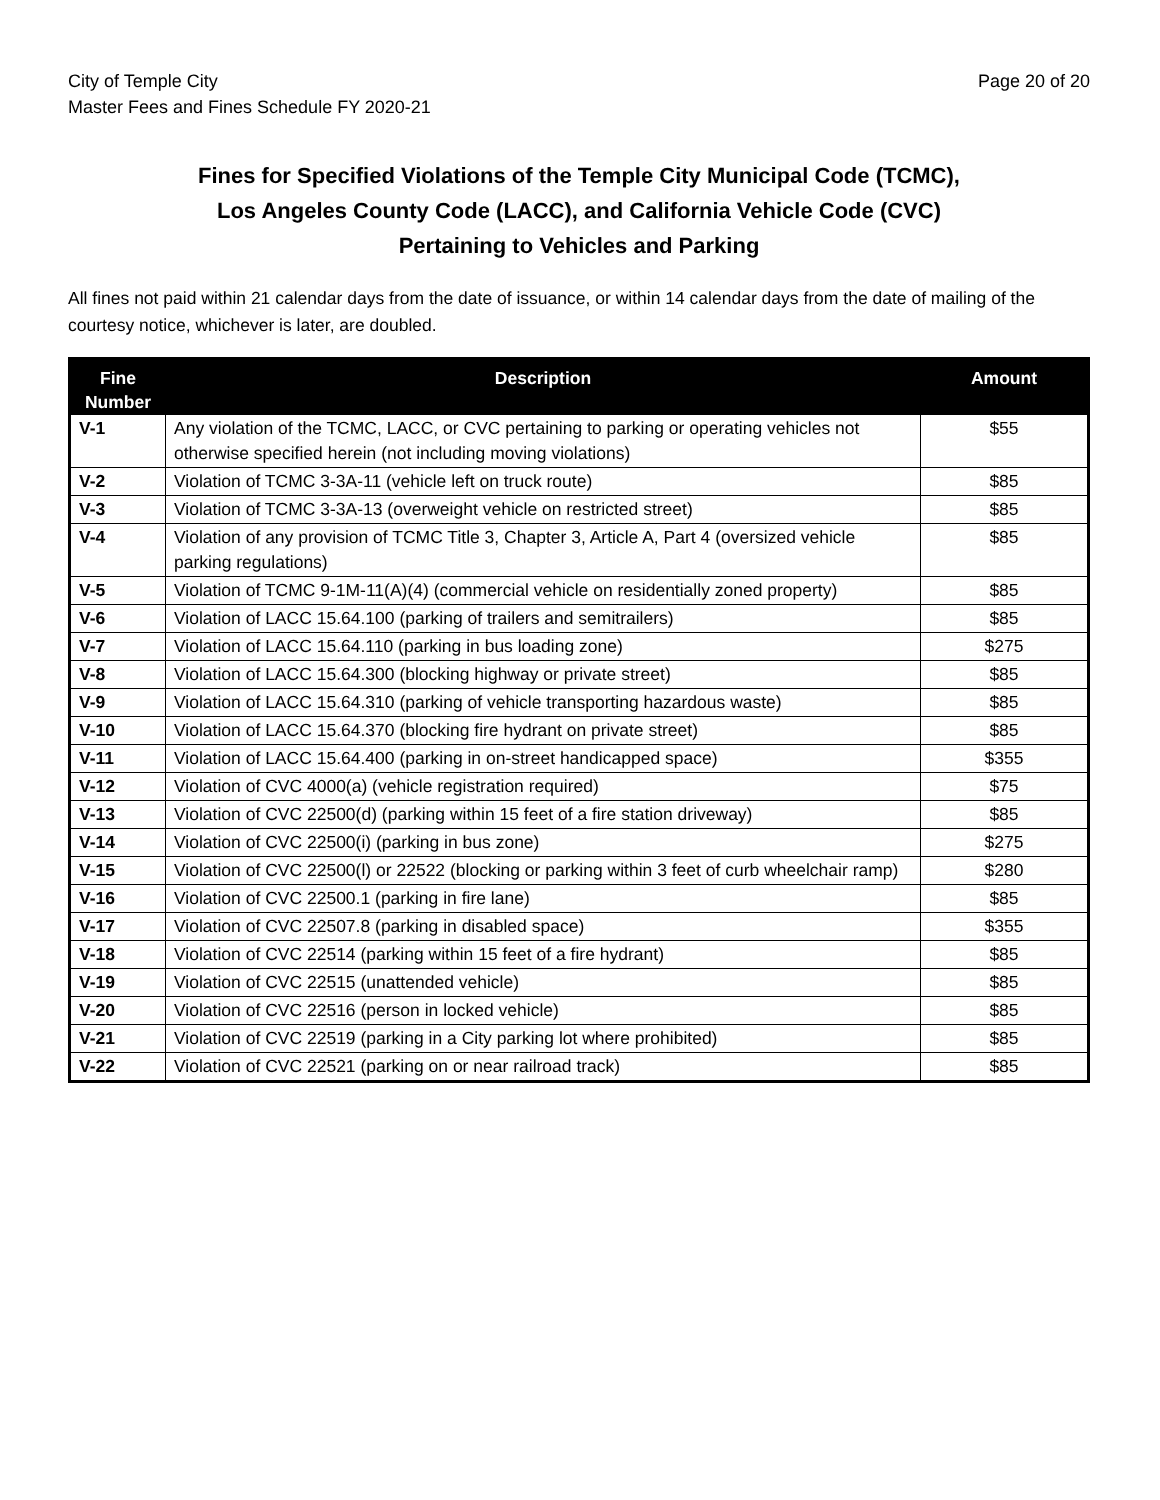City of Temple City
Master Fees and Fines Schedule FY 2020-21
Page 20 of 20
Fines for Specified Violations of the Temple City Municipal Code (TCMC),
Los Angeles County Code (LACC), and California Vehicle Code (CVC)
Pertaining to Vehicles and Parking
All fines not paid within 21 calendar days from the date of issuance, or within 14 calendar days from the date of mailing of the courtesy notice, whichever is later, are doubled.
| Fine Number | Description | Amount |
| --- | --- | --- |
| V-1 | Any violation of the TCMC, LACC, or CVC pertaining to parking or operating vehicles not otherwise specified herein (not including moving violations) | $55 |
| V-2 | Violation of TCMC 3-3A-11 (vehicle left on truck route) | $85 |
| V-3 | Violation of TCMC 3-3A-13 (overweight vehicle on restricted street) | $85 |
| V-4 | Violation of any provision of TCMC Title 3, Chapter 3, Article A, Part 4 (oversized vehicle parking regulations) | $85 |
| V-5 | Violation of TCMC 9-1M-11(A)(4) (commercial vehicle on residentially zoned property) | $85 |
| V-6 | Violation of LACC 15.64.100 (parking of trailers and semitrailers) | $85 |
| V-7 | Violation of LACC 15.64.110 (parking in bus loading zone) | $275 |
| V-8 | Violation of LACC 15.64.300 (blocking highway or private street) | $85 |
| V-9 | Violation of LACC 15.64.310 (parking of vehicle transporting hazardous waste) | $85 |
| V-10 | Violation of LACC 15.64.370 (blocking fire hydrant on private street) | $85 |
| V-11 | Violation of LACC 15.64.400 (parking in on-street handicapped space) | $355 |
| V-12 | Violation of CVC 4000(a) (vehicle registration required) | $75 |
| V-13 | Violation of CVC 22500(d) (parking within 15 feet of a fire station driveway) | $85 |
| V-14 | Violation of CVC 22500(i) (parking in bus zone) | $275 |
| V-15 | Violation of CVC 22500(l) or 22522 (blocking or parking within 3 feet of curb wheelchair ramp) | $280 |
| V-16 | Violation of CVC 22500.1 (parking in fire lane) | $85 |
| V-17 | Violation of CVC 22507.8 (parking in disabled space) | $355 |
| V-18 | Violation of CVC 22514 (parking within 15 feet of a fire hydrant) | $85 |
| V-19 | Violation of CVC 22515 (unattended vehicle) | $85 |
| V-20 | Violation of CVC 22516 (person in locked vehicle) | $85 |
| V-21 | Violation of CVC 22519 (parking in a City parking lot where prohibited) | $85 |
| V-22 | Violation of CVC 22521 (parking on or near railroad track) | $85 |